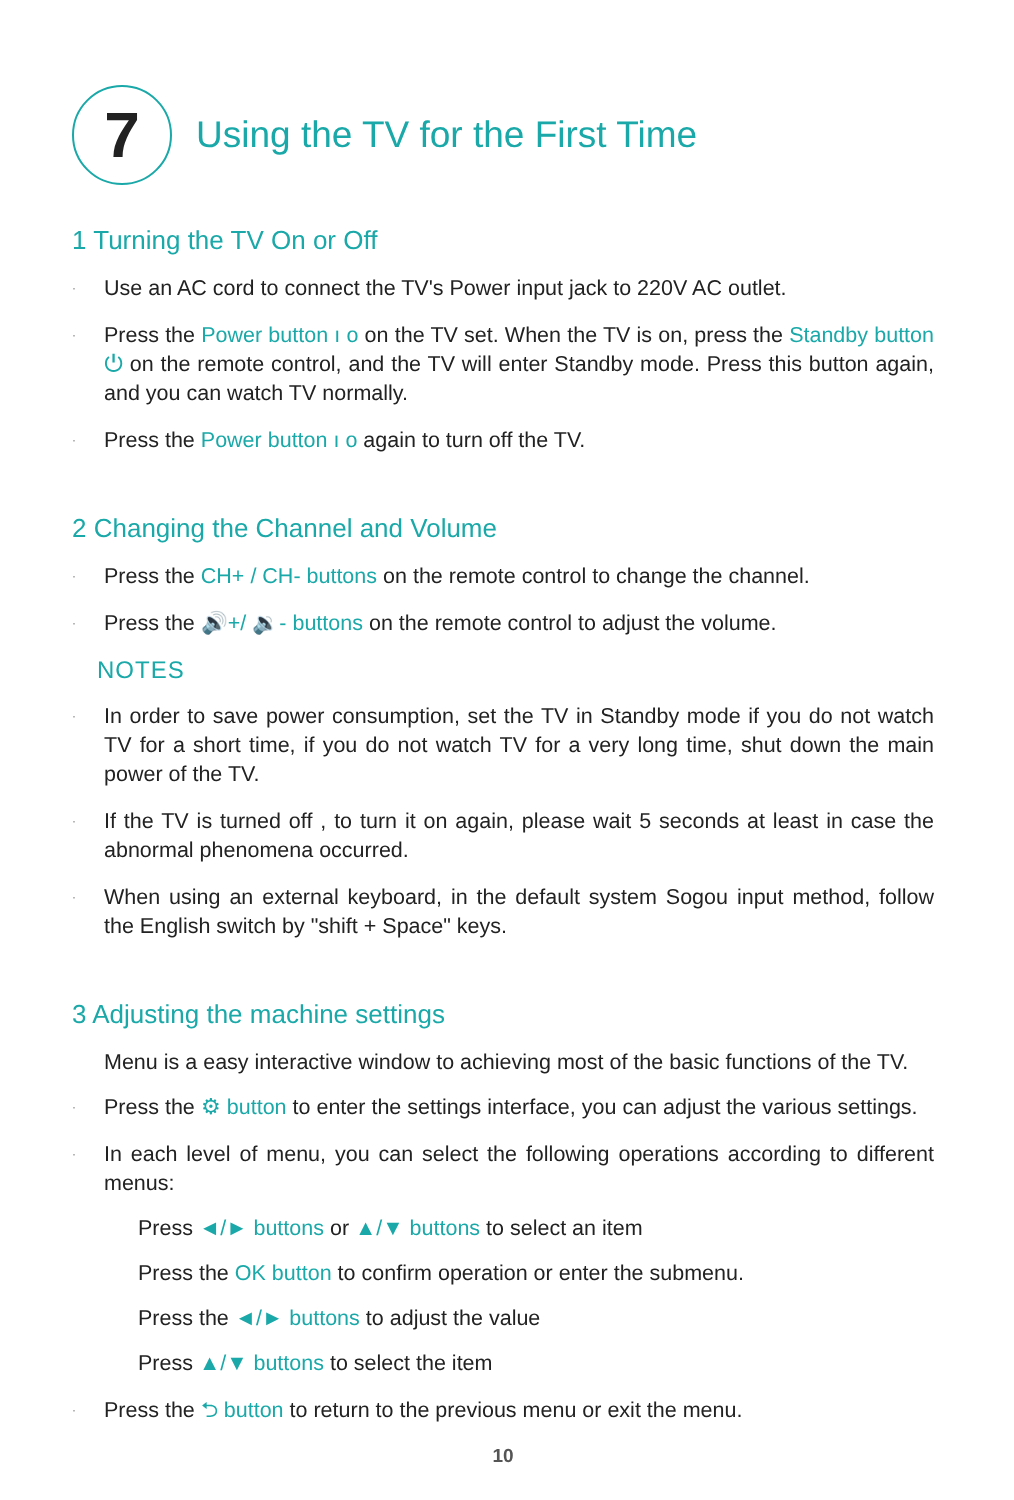7
Using the TV for the First Time
1 Turning the TV On or Off
· Use an AC cord to connect the TV's Power input jack to 220V AC outlet.
· Press the Power button ı ο on the TV set. When the TV is on, press the Standby button ⏻ on the remote control, and the TV will enter Standby mode. Press this button again, and you can watch TV normally.
· Press the Power button ı ο again to turn off the TV.
2 Changing the Channel and Volume
· Press the CH+ / CH- buttons on the remote control to change the channel.
· Press the 🔊+/ 🔉- buttons on the remote control to adjust the volume.
NOTES
· In order to save power consumption, set the TV in Standby mode if you do not watch TV for a short time, if you do not watch TV for a very long time, shut down the main power of the TV.
· If the TV is turned off , to turn it on again, please wait 5 seconds at least in case the abnormal phenomena occurred.
· When using an external keyboard, in the default system Sogou input method, follow the English switch by "shift + Space" keys.
3 Adjusting the machine settings
Menu is a easy interactive window to achieving most of the basic functions of the TV.
· Press the ⚙ button to enter the settings interface, you can adjust the various settings.
· In each level of menu, you can select the following operations according to different menus:
Press ◄/► buttons or ▲/▼ buttons to select an item
Press the OK button to confirm operation or enter the submenu.
Press the ◄/► buttons to adjust the value
Press ▲/▼ buttons to select the item
· Press the ⮌ button to return to the previous menu or exit the menu.
10